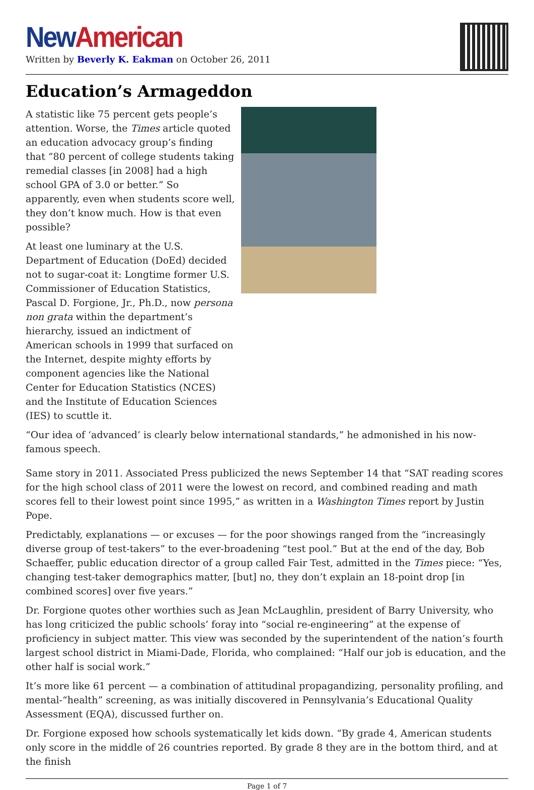New American
Written by Beverly K. Eakman on October 26, 2011
Education’s Armageddon
A statistic like 75 percent gets people’s attention. Worse, the Times article quoted an education advocacy group’s finding that “80 percent of college students taking remedial classes [in 2008] had a high school GPA of 3.0 or better.” So apparently, even when students score well, they don’t know much. How is that even possible?
At least one luminary at the U.S. Department of Education (DoEd) decided not to sugar-coat it: Longtime former U.S. Commissioner of Education Statistics, Pascal D. Forgione, Jr., Ph.D., now persona non grata within the department’s hierarchy, issued an indictment of American schools in 1999 that surfaced on the Internet, despite mighty efforts by component agencies like the National Center for Education Statistics (NCES) and the Institute of Education Sciences (IES) to scuttle it.
“Our idea of ‘advanced’ is clearly below international standards,” he admonished in his now-famous speech.
Same story in 2011. Associated Press publicized the news September 14 that “SAT reading scores for the high school class of 2011 were the lowest on record, and combined reading and math scores fell to their lowest point since 1995,” as written in a Washington Times report by Justin Pope.
Predictably, explanations — or excuses — for the poor showings ranged from the “increasingly diverse group of test-takers” to the ever-broadening “test pool.” But at the end of the day, Bob Schaeffer, public education director of a group called Fair Test, admitted in the Times piece: “Yes, changing test-taker demographics matter, [but] no, they don’t explain an 18-point drop [in combined scores] over five years.”
Dr. Forgione quotes other worthies such as Jean McLaughlin, president of Barry University, who has long criticized the public schools’ foray into “social re-engineering” at the expense of proficiency in subject matter. This view was seconded by the superintendent of the nation’s fourth largest school district in Miami-Dade, Florida, who complained: “Half our job is education, and the other half is social work.”
It’s more like 61 percent — a combination of attitudinal propagandizing, personality profiling, and mental-“health” screening, as was initially discovered in Pennsylvania’s Educational Quality Assessment (EQA), discussed further on.
Dr. Forgione exposed how schools systematically let kids down. “By grade 4, American students only score in the middle of 26 countries reported. By grade 8 they are in the bottom third, and at the finish
Page 1 of 7